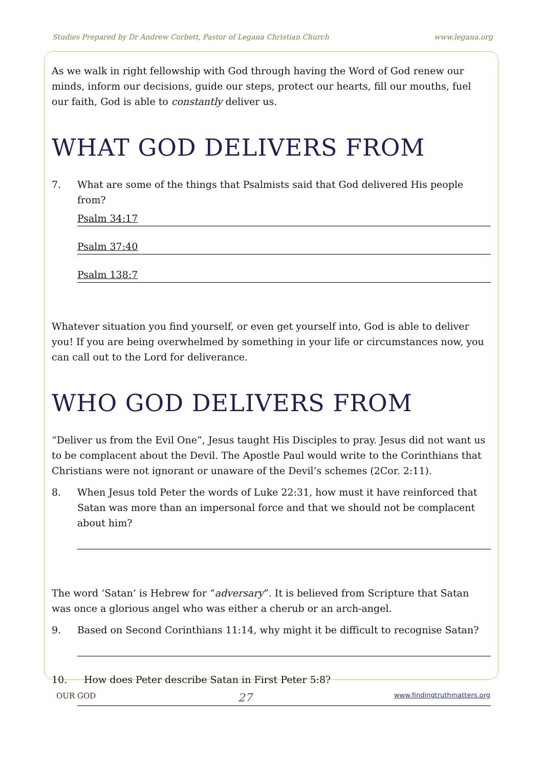Studies Prepared by Dr Andrew Corbett, Pastor of Legana Christian Church www.legana.org
As we walk in right fellowship with God through having the Word of God renew our minds, inform our decisions, guide our steps, protect our hearts, fill our mouths, fuel our faith, God is able to constantly deliver us.
WHAT GOD DELIVERS FROM
7. What are some of the things that Psalmists said that God delivered His people from?
Psalm 34:17
Psalm 37:40
Psalm 138:7
Whatever situation you find yourself, or even get yourself into, God is able to deliver you! If you are being overwhelmed by something in your life or circumstances now, you can call out to the Lord for deliverance.
WHO GOD DELIVERS FROM
“Deliver us from the Evil One”, Jesus taught His Disciples to pray. Jesus did not want us to be complacent about the Devil. The Apostle Paul would write to the Corinthians that Christians were not ignorant or unaware of the Devil’s schemes (2Cor. 2:11).
8. When Jesus told Peter the words of Luke 22:31, how must it have reinforced that Satan was more than an impersonal force and that we should not be complacent about him?
The word ‘Satan’ is Hebrew for “adversary”. It is believed from Scripture that Satan was once a glorious angel who was either a cherub or an arch-angel.
9. Based on Second Corinthians 11:14, why might it be difficult to recognise Satan?
10. How does Peter describe Satan in First Peter 5:8?
OUR GOD 27 www.findingtruthmatters.org